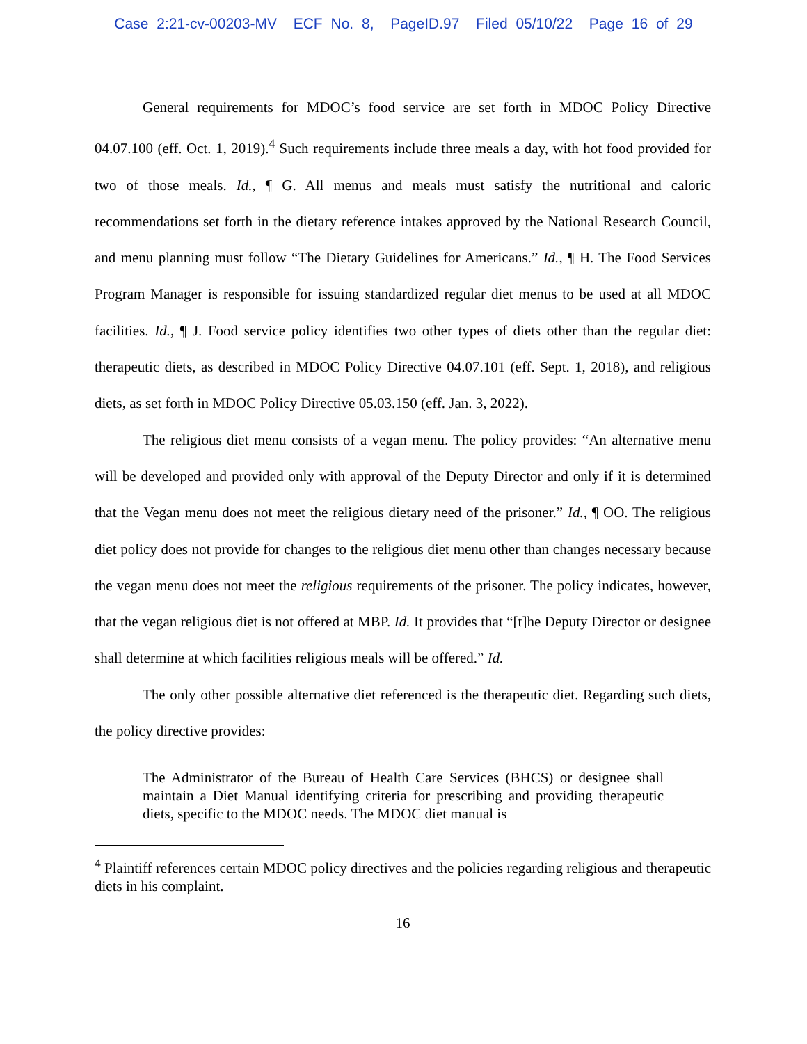Case 2:21-cv-00203-MV ECF No. 8, PageID.97 Filed 05/10/22 Page 16 of 29
General requirements for MDOC’s food service are set forth in MDOC Policy Directive 04.07.100 (eff. Oct. 1, 2019).<sup>4</sup> Such requirements include three meals a day, with hot food provided for two of those meals. Id., ¶ G. All menus and meals must satisfy the nutritional and caloric recommendations set forth in the dietary reference intakes approved by the National Research Council, and menu planning must follow “The Dietary Guidelines for Americans.” Id., ¶ H. The Food Services Program Manager is responsible for issuing standardized regular diet menus to be used at all MDOC facilities. Id., ¶ J. Food service policy identifies two other types of diets other than the regular diet: therapeutic diets, as described in MDOC Policy Directive 04.07.101 (eff. Sept. 1, 2018), and religious diets, as set forth in MDOC Policy Directive 05.03.150 (eff. Jan. 3, 2022).
The religious diet menu consists of a vegan menu. The policy provides: “An alternative menu will be developed and provided only with approval of the Deputy Director and only if it is determined that the Vegan menu does not meet the religious dietary need of the prisoner.” Id., ¶ OO. The religious diet policy does not provide for changes to the religious diet menu other than changes necessary because the vegan menu does not meet the religious requirements of the prisoner. The policy indicates, however, that the vegan religious diet is not offered at MBP. Id. It provides that “[t]he Deputy Director or designee shall determine at which facilities religious meals will be offered.” Id.
The only other possible alternative diet referenced is the therapeutic diet. Regarding such diets, the policy directive provides:
The Administrator of the Bureau of Health Care Services (BHCS) or designee shall maintain a Diet Manual identifying criteria for prescribing and providing therapeutic diets, specific to the MDOC needs. The MDOC diet manual is
<sup>4</sup> Plaintiff references certain MDOC policy directives and the policies regarding religious and therapeutic diets in his complaint.
16